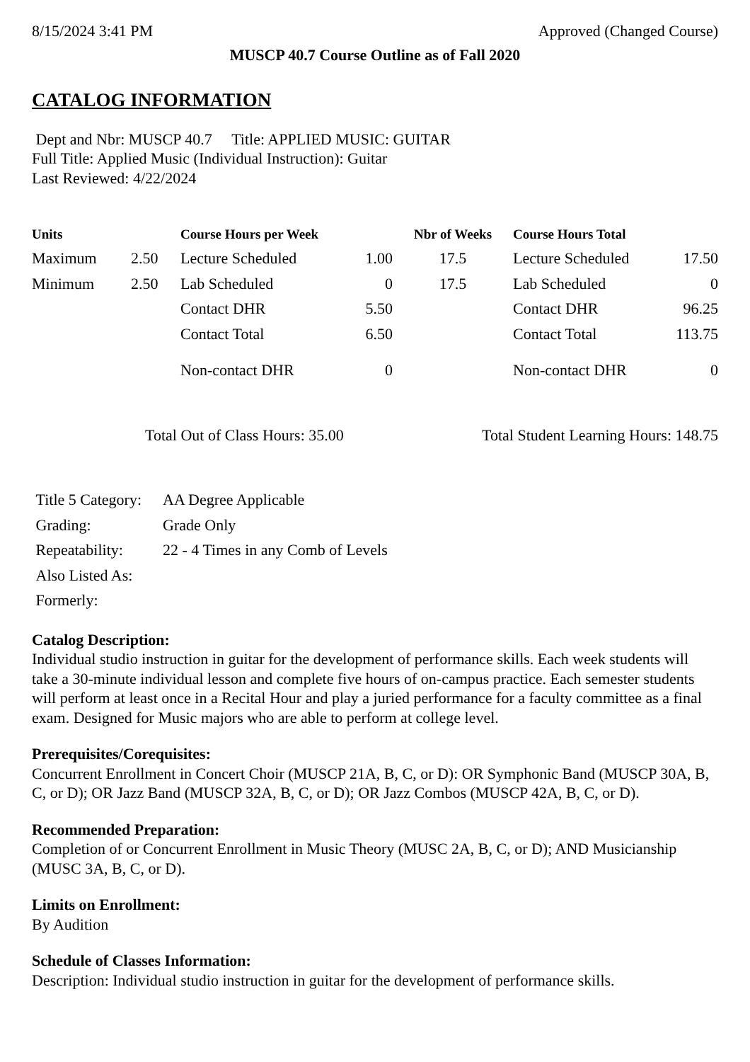8/15/2024 3:41 PM Approved (Changed Course)
MUSCP 40.7 Course Outline as of Fall 2020
CATALOG INFORMATION
Dept and Nbr: MUSCP 40.7 Title: APPLIED MUSIC: GUITAR
Full Title: Applied Music (Individual Instruction): Guitar
Last Reviewed: 4/22/2024
| Units | | Course Hours per Week | | Nbr of Weeks | Course Hours Total | |
| --- | --- | --- | --- | --- | --- | --- |
| Maximum | 2.50 | Lecture Scheduled | 1.00 | 17.5 | Lecture Scheduled | 17.50 |
| Minimum | 2.50 | Lab Scheduled | 0 | 17.5 | Lab Scheduled | 0 |
| | | Contact DHR | 5.50 | | Contact DHR | 96.25 |
| | | Contact Total | 6.50 | | Contact Total | 113.75 |
| | | Non-contact DHR | 0 | | Non-contact DHR | 0 |
Total Out of Class Hours: 35.00 Total Student Learning Hours: 148.75
| Title 5 Category: | AA Degree Applicable |
| Grading: | Grade Only |
| Repeatability: | 22 - 4 Times in any Comb of Levels |
| Also Listed As: | |
| Formerly: | |
Catalog Description:
Individual studio instruction in guitar for the development of performance skills. Each week students will take a 30-minute individual lesson and complete five hours of on-campus practice. Each semester students will perform at least once in a Recital Hour and play a juried performance for a faculty committee as a final exam. Designed for Music majors who are able to perform at college level.
Prerequisites/Corequisites:
Concurrent Enrollment in Concert Choir (MUSCP 21A, B, C, or D): OR Symphonic Band (MUSCP 30A, B, C, or D); OR Jazz Band (MUSCP 32A, B, C, or D); OR Jazz Combos (MUSCP 42A, B, C, or D).
Recommended Preparation:
Completion of or Concurrent Enrollment in Music Theory (MUSC 2A, B, C, or D); AND Musicianship (MUSC 3A, B, C, or D).
Limits on Enrollment:
By Audition
Schedule of Classes Information:
Description: Individual studio instruction in guitar for the development of performance skills.